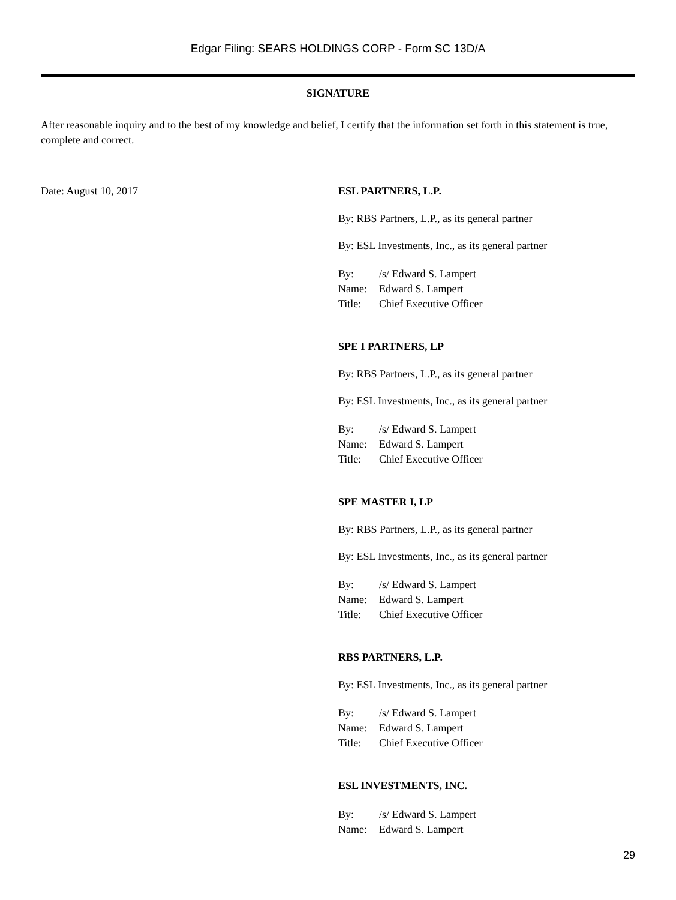Edgar Filing: SEARS HOLDINGS CORP - Form SC 13D/A
SIGNATURE
After reasonable inquiry and to the best of my knowledge and belief, I certify that the information set forth in this statement is true, complete and correct.
Date: August 10, 2017 ESL PARTNERS, L.P.
By: RBS Partners, L.P., as its general partner
By: ESL Investments, Inc., as its general partner
By: /s/ Edward S. Lampert
Name: Edward S. Lampert
Title: Chief Executive Officer
SPE I PARTNERS, LP
By: RBS Partners, L.P., as its general partner
By: ESL Investments, Inc., as its general partner
By: /s/ Edward S. Lampert
Name: Edward S. Lampert
Title: Chief Executive Officer
SPE MASTER I, LP
By: RBS Partners, L.P., as its general partner
By: ESL Investments, Inc., as its general partner
By: /s/ Edward S. Lampert
Name: Edward S. Lampert
Title: Chief Executive Officer
RBS PARTNERS, L.P.
By: ESL Investments, Inc., as its general partner
By: /s/ Edward S. Lampert
Name: Edward S. Lampert
Title: Chief Executive Officer
ESL INVESTMENTS, INC.
By: /s/ Edward S. Lampert
Name: Edward S. Lampert
29